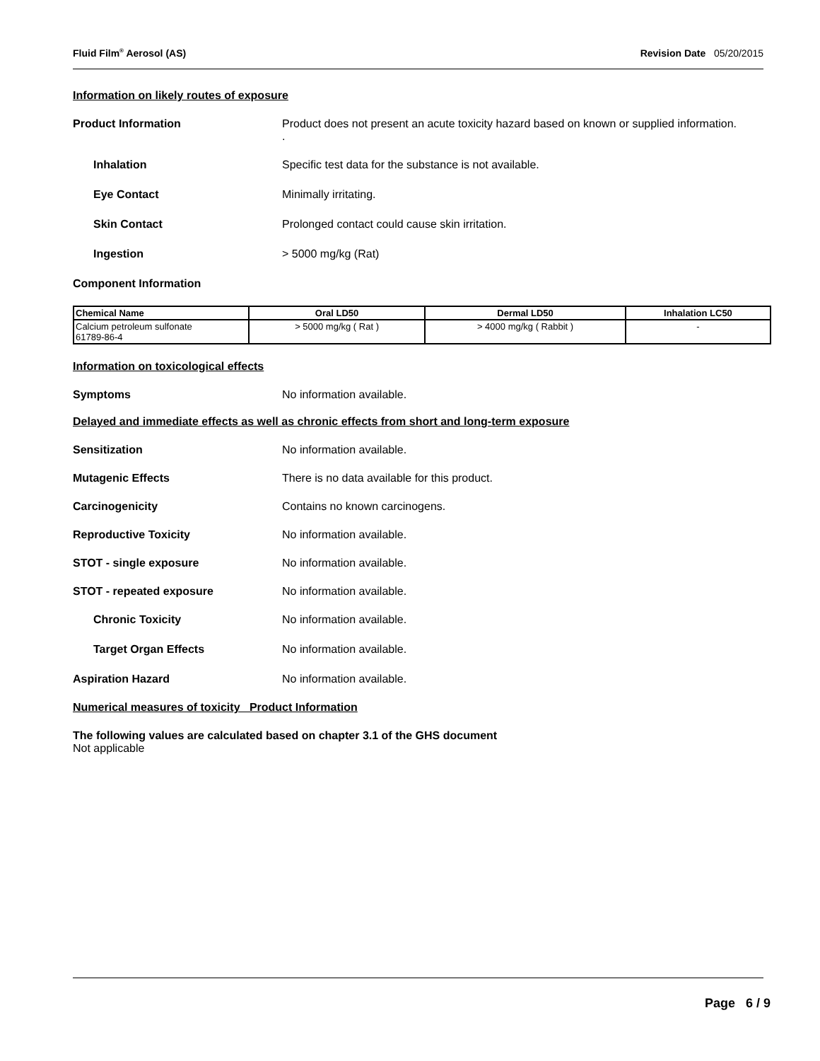Fluid Film<sup>®</sup> Aerosol (AS) Revision Date 05/20/2015
Information on likely routes of exposure
Product Information Product does not present an acute toxicity hazard based on known or supplied information.
.
Inhalation Specific test data for the substance is not available.
Eye Contact Minimally irritating.
Skin Contact Prolonged contact could cause skin irritation.
Ingestion > 5000 mg/kg (Rat)
Component Information
| Chemical Name | Oral LD50 | Dermal LD50 | Inhalation LC50 |
| --- | --- | --- | --- |
| Calcium petroleum sulfonate 61789-86-4 | > 5000 mg/kg ( Rat ) | > 4000 mg/kg ( Rabbit ) | - |
Information on toxicological effects
Symptoms No information available.
Delayed and immediate effects as well as chronic effects from short and long-term exposure
Sensitization No information available.
Mutagenic Effects There is no data available for this product.
Carcinogenicity Contains no known carcinogens.
Reproductive Toxicity No information available.
STOT - single exposure No information available.
STOT - repeated exposure No information available.
Chronic Toxicity No information available.
Target Organ Effects No information available.
Aspiration Hazard No information available.
Numerical measures of toxicity Product Information
The following values are calculated based on chapter 3.1 of the GHS document
Not applicable
Page 6 / 9